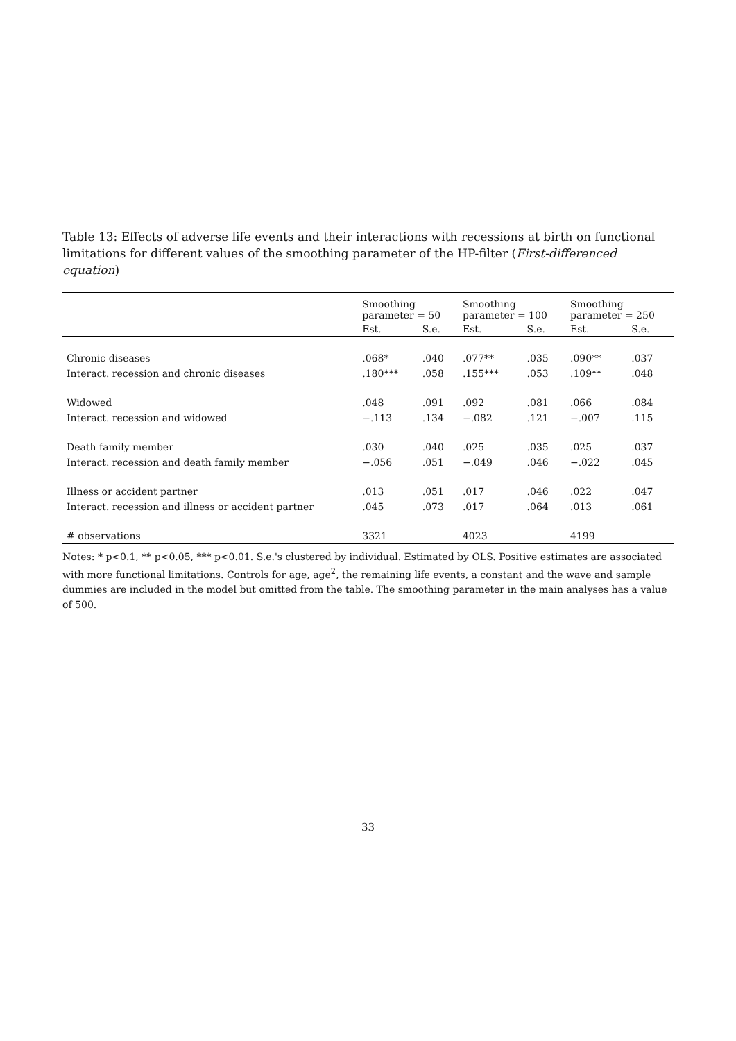Table 13: Effects of adverse life events and their interactions with recessions at birth on functional limitations for different values of the smoothing parameter of the HP-filter (First-differenced equation)
| | Smoothing parameter = 50 | | Smoothing parameter = 100 | | Smoothing parameter = 250 | |
| --- | --- | --- | --- | --- | --- | --- |
| | Est. | S.e. | Est. | S.e. | Est. | S.e. |
| Chronic diseases | .068* | .040 | .077** | .035 | .090** | .037 |
| Interact. recession and chronic diseases | .180*** | .058 | .155*** | .053 | .109** | .048 |
| Widowed | .048 | .091 | .092 | .081 | .066 | .084 |
| Interact. recession and widowed | −.113 | .134 | −.082 | .121 | −.007 | .115 |
| Death family member | .030 | .040 | .025 | .035 | .025 | .037 |
| Interact. recession and death family member | −.056 | .051 | −.049 | .046 | −.022 | .045 |
| Illness or accident partner | .013 | .051 | .017 | .046 | .022 | .047 |
| Interact. recession and illness or accident partner | .045 | .073 | .017 | .064 | .013 | .061 |
| # observations | 3321 | | 4023 | | 4199 | |
Notes: * p<0.1, ** p<0.05, *** p<0.01. S.e.'s clustered by individual. Estimated by OLS. Positive estimates are associated with more functional limitations. Controls for age, age<sup>2</sup>, the remaining life events, a constant and the wave and sample dummies are included in the model but omitted from the table. The smoothing parameter in the main analyses has a value of 500.
33